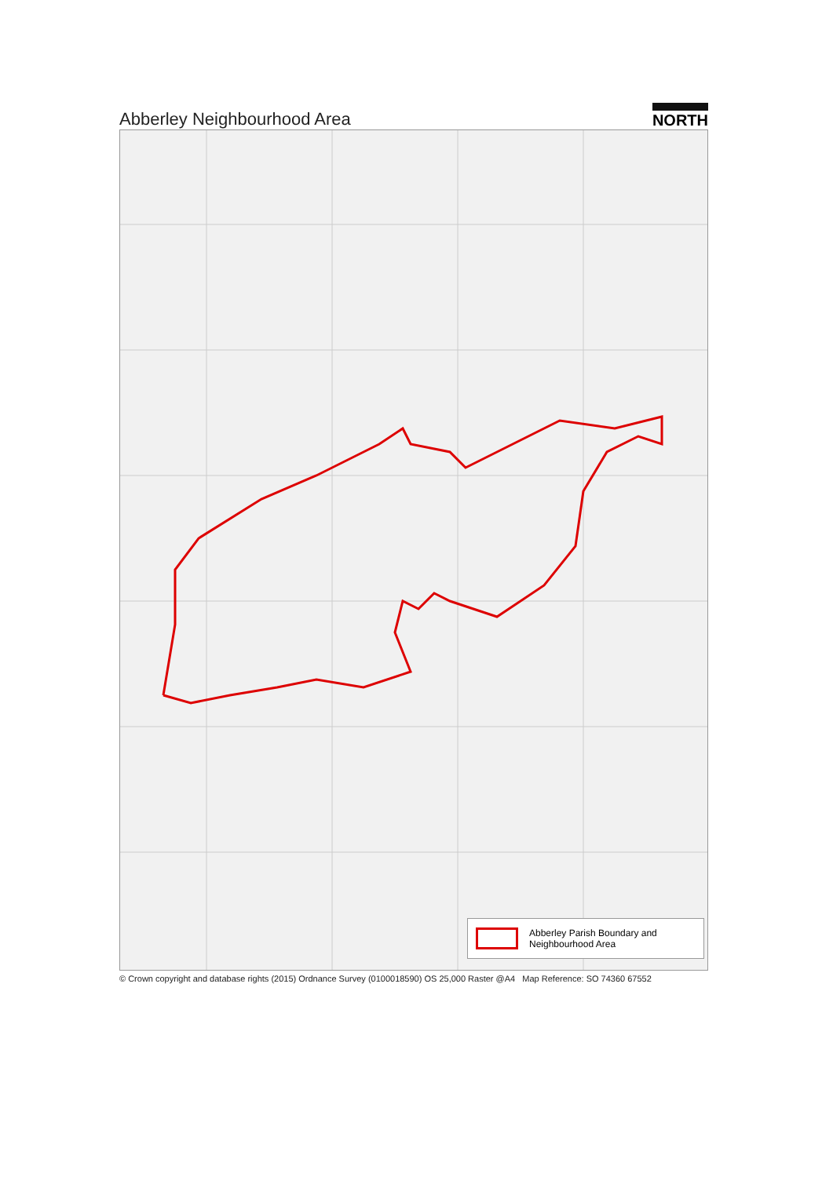Abberley Neighbourhood Area
NORTH
Abberley Parish Boundary and
Neighbourhood Area
© Crown copyright and database rights (2015) Ordnance Survey (0100018590) OS 25,000 Raster @A4 Map Reference: SO 74360 67552